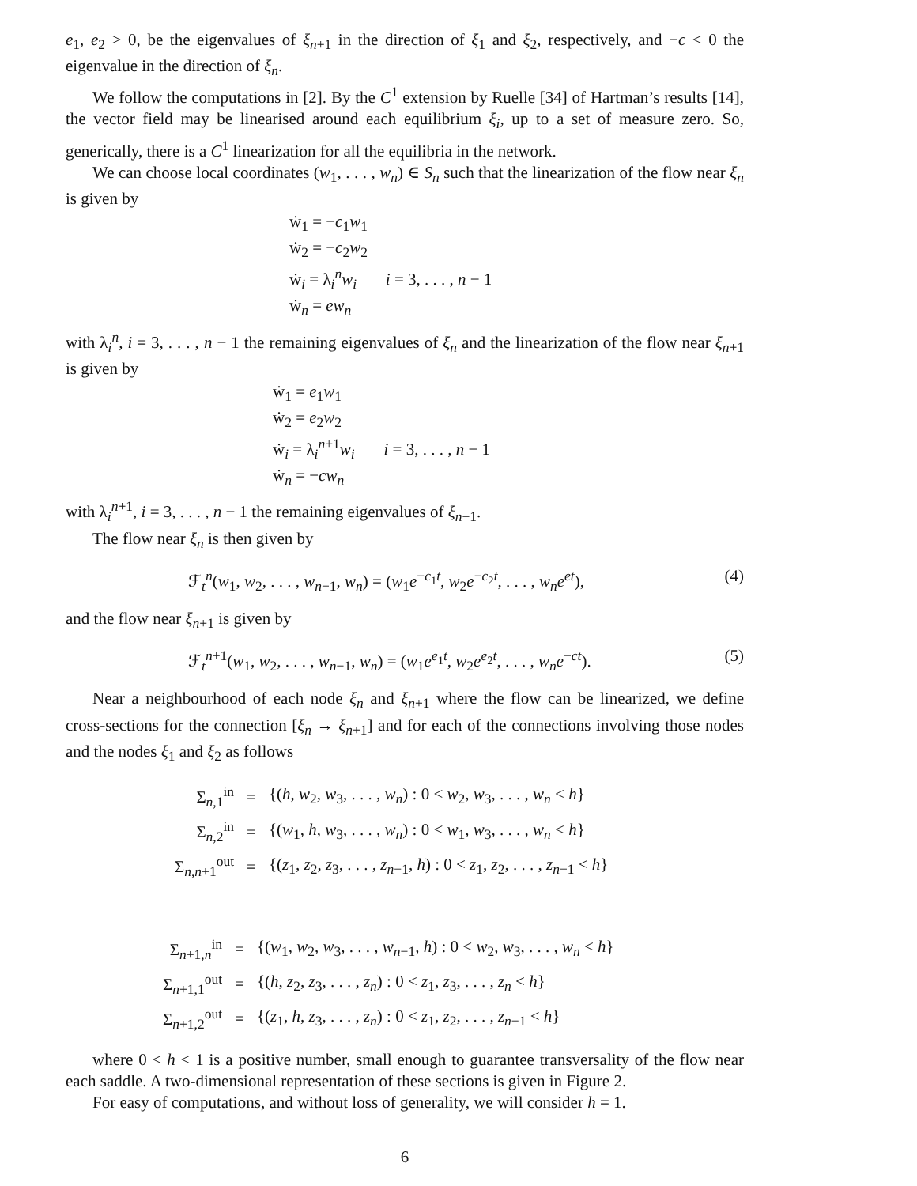e<sub>1</sub>, e<sub>2</sub> > 0, be the eigenvalues of ξ<sub>n+1</sub> in the direction of ξ<sub>1</sub> and ξ<sub>2</sub>, respectively, and −c < 0 the eigenvalue in the direction of ξ<sub>n</sub>.
We follow the computations in [2]. By the C<sup>1</sup> extension by Ruelle [34] of Hartman’s results [14], the vector field may be linearised around each equilibrium ξ<sub>i</sub>, up to a set of measure zero. So, generically, there is a C<sup>1</sup> linearization for all the equilibria in the network.
We can choose local coordinates (w<sub>1</sub>, . . . , w<sub>n</sub>) ∈ S<sub>n</sub> such that the linearization of the flow near ξ<sub>n</sub> is given by
ẇ<sub>1</sub> = −c<sub>1</sub>w<sub>1</sub>
ẇ<sub>2</sub> = −c<sub>2</sub>w<sub>2</sub>
ẇ<sub>i</sub> = λ<sub>i</sub><sup>n</sup>w<sub>i</sub> i = 3, . . . , n − 1
ẇ<sub>n</sub> = ew<sub>n</sub>
with λ<sub>i</sub><sup>n</sup>, i = 3, . . . , n − 1 the remaining eigenvalues of ξ<sub>n</sub> and the linearization of the flow near ξ<sub>n+1</sub> is given by
ẇ<sub>1</sub> = e<sub>1</sub>w<sub>1</sub>
ẇ<sub>2</sub> = e<sub>2</sub>w<sub>2</sub>
ẇ<sub>i</sub> = λ<sub>i</sub><sup>n+1</sup>w<sub>i</sub> i = 3, . . . , n − 1
ẇ<sub>n</sub> = −cw<sub>n</sub>
with λ<sub>i</sub><sup>n+1</sup>, i = 3, . . . , n − 1 the remaining eigenvalues of ξ<sub>n+1</sub>.
The flow near ξ<sub>n</sub> is then given by
ℱ<sub>t</sub><sup>n</sup>(w<sub>1</sub>, w<sub>2</sub>, . . . , w<sub>n−1</sub>, w<sub>n</sub>) = (w<sub>1</sub>e<sup>−c<sub>1</sub>t</sup>, w<sub>2</sub>e<sup>−c<sub>2</sub>t</sup>, . . . , w<sub>n</sub>e<sup>et</sup>), (4)
and the flow near ξ<sub>n+1</sub> is given by
ℱ<sub>t</sub><sup>n+1</sup>(w<sub>1</sub>, w<sub>2</sub>, . . . , w<sub>n−1</sub>, w<sub>n</sub>) = (w<sub>1</sub>e<sup>e<sub>1</sub>t</sup>, w<sub>2</sub>e<sup>e<sub>2</sub>t</sup>, . . . , w<sub>n</sub>e<sup>−ct</sup>). (5)
Near a neighbourhood of each node ξ<sub>n</sub> and ξ<sub>n+1</sub> where the flow can be linearized, we define cross-sections for the connection [ξ<sub>n</sub> → ξ<sub>n+1</sub>] and for each of the connections involving those nodes and the nodes ξ<sub>1</sub> and ξ<sub>2</sub> as follows
| Σ<sub>n,1</sub><sup>in</sup> | = | {( h , w<sub>2</sub>, w<sub>3</sub>, . . . , w<sub>n</sub>) : 0 < w<sub>2</sub>, w<sub>3</sub>, . . . , w<sub>n</sub> < h } |
| Σ<sub>n,2</sub><sup>in</sup> | = | {( w<sub>1</sub>, h , w<sub>3</sub>, . . . , w<sub>n</sub>) : 0 < w<sub>1</sub>, w<sub>3</sub>, . . . , w<sub>n</sub> < h } |
| Σ<sub>n,n+1</sub><sup>out</sup> | = | {( z<sub>1</sub>, z<sub>2</sub>, z<sub>3</sub>, . . . , z<sub>n−1</sub>, h ) : 0 < z<sub>1</sub>, z<sub>2</sub>, . . . , z<sub>n−1</sub> < h } |
| Σ<sub>n+1,n</sub><sup>in</sup> | = | {( w<sub>1</sub>, w<sub>2</sub>, w<sub>3</sub>, . . . , w<sub>n−1</sub>, h ) : 0 < w<sub>2</sub>, w<sub>3</sub>, . . . , w<sub>n</sub> < h } |
| Σ<sub>n+1,1</sub><sup>out</sup> | = | {( h , z<sub>2</sub>, z<sub>3</sub>, . . . , z<sub>n</sub>) : 0 < z<sub>1</sub>, z<sub>3</sub>, . . . , z<sub>n</sub> < h } |
| Σ<sub>n+1,2</sub><sup>out</sup> | = | {( z<sub>1</sub>, h , z<sub>3</sub>, . . . , z<sub>n</sub>) : 0 < z<sub>1</sub>, z<sub>2</sub>, . . . , z<sub>n−1</sub> < h } |
where 0 < h < 1 is a positive number, small enough to guarantee transversality of the flow near each saddle. A two-dimensional representation of these sections is given in Figure 2.
For easy of computations, and without loss of generality, we will consider h = 1.
6